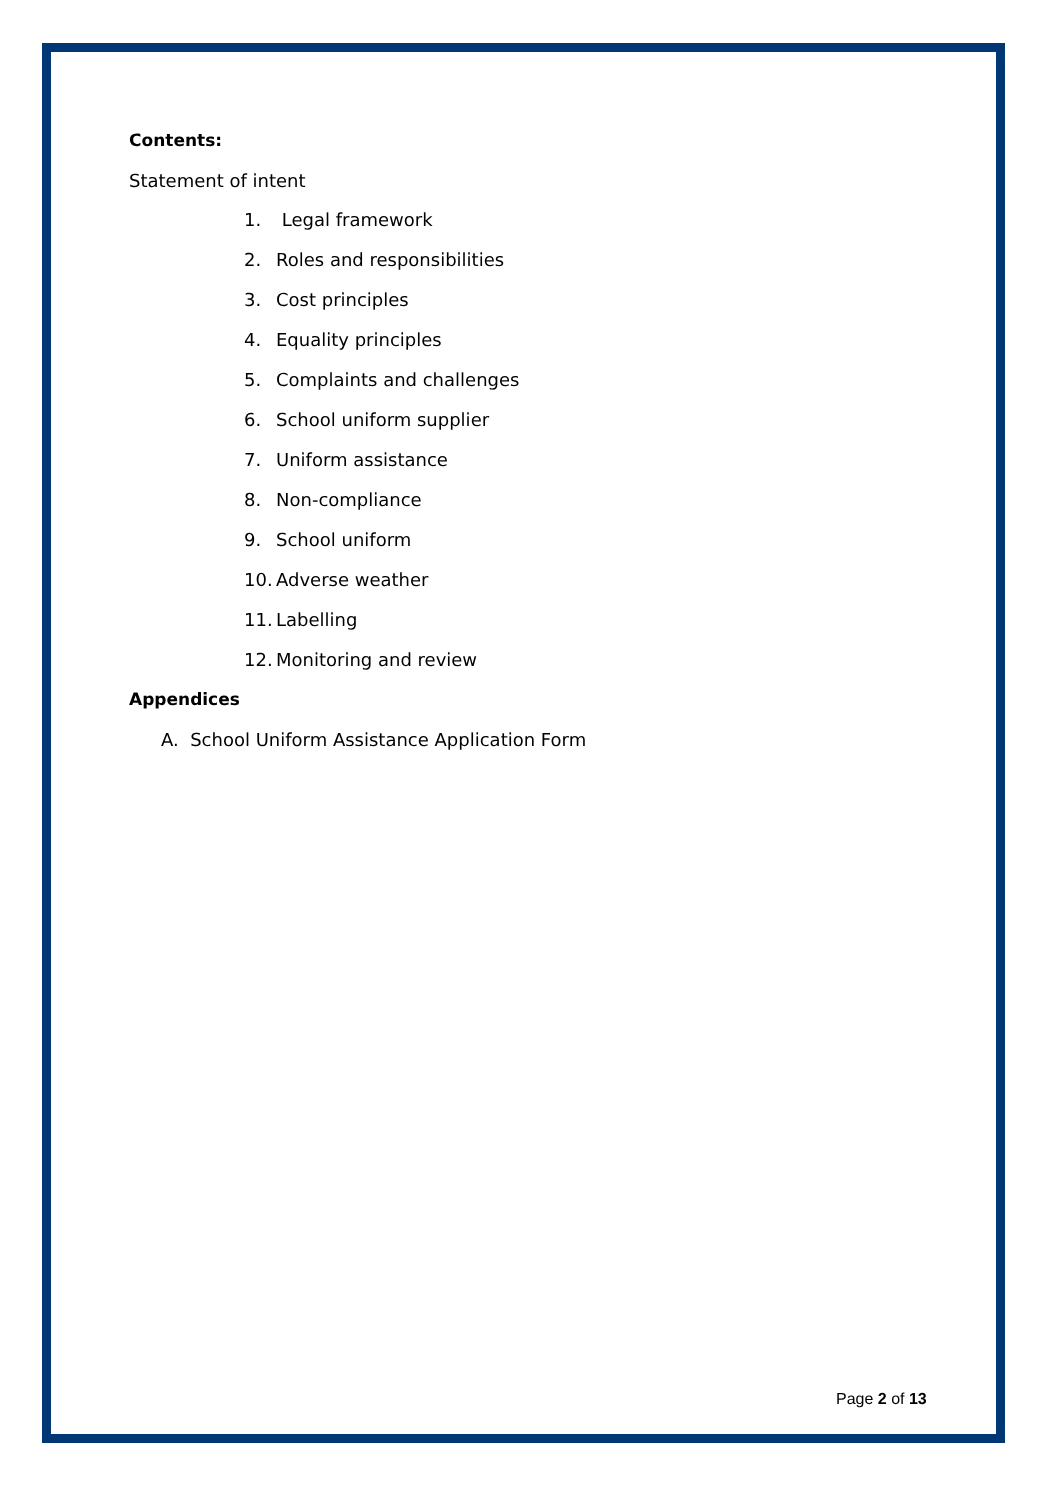Contents:
Statement of intent
1. Legal framework
2. Roles and responsibilities
3. Cost principles
4. Equality principles
5. Complaints and challenges
6. School uniform supplier
7. Uniform assistance
8. Non-compliance
9. School uniform
10. Adverse weather
11. Labelling
12. Monitoring and review
Appendices
A. School Uniform Assistance Application Form
Page 2 of 13